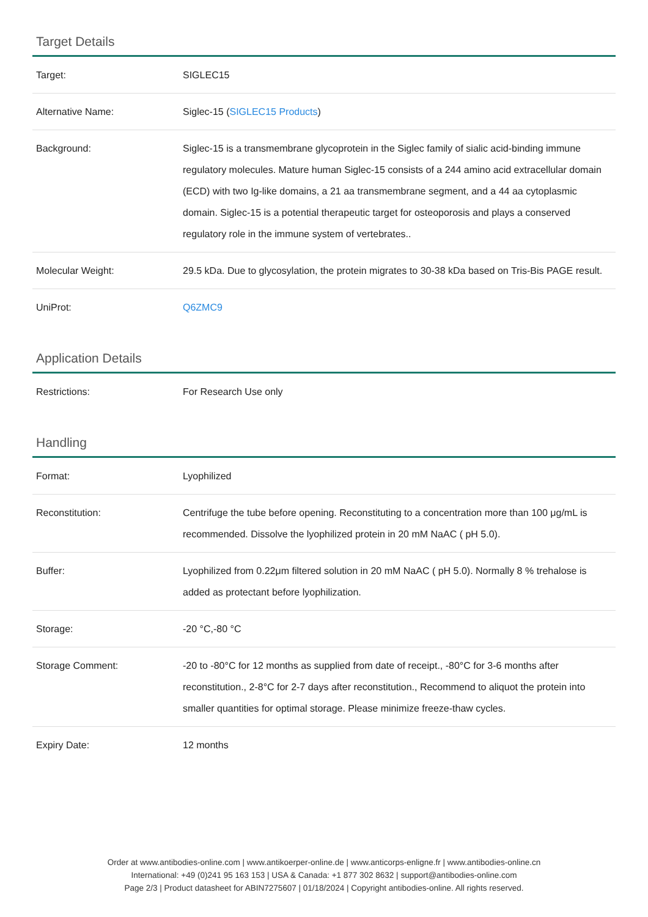Target Details
| Target: | SIGLEC15 |
| Alternative Name: | Siglec-15 ( SIGLEC15 Products ) |
| Background: | Siglec-15 is a transmembrane glycoprotein in the Siglec family of sialic acid-binding immune regulatory molecules. Mature human Siglec-15 consists of a 244 amino acid extracellular domain (ECD) with two Ig-like domains, a 21 aa transmembrane segment, and a 44 aa cytoplasmic domain. Siglec-15 is a potential therapeutic target for osteoporosis and plays a conserved regulatory role in the immune system of vertebrates.. |
| Molecular Weight: | 29.5 kDa. Due to glycosylation, the protein migrates to 30-38 kDa based on Tris-Bis PAGE result. |
| UniProt: | Q6ZMC9 |
Application Details
| Restrictions: | For Research Use only |
Handling
| Format: | Lyophilized |
| Reconstitution: | Centrifuge the tube before opening. Reconstituting to a concentration more than 100 μg/mL is recommended. Dissolve the lyophilized protein in 20 mM NaAC ( pH 5.0). |
| Buffer: | Lyophilized from 0.22μm filtered solution in 20 mM NaAC ( pH 5.0). Normally 8 % trehalose is added as protectant before lyophilization. |
| Storage: | -20 °C,-80 °C |
| Storage Comment: | -20 to -80°C for 12 months as supplied from date of receipt., -80°C for 3-6 months after reconstitution., 2-8°C for 2-7 days after reconstitution., Recommend to aliquot the protein into smaller quantities for optimal storage. Please minimize freeze-thaw cycles. |
| Expiry Date: | 12 months |
Order at www.antibodies-online.com | www.antikoerper-online.de | www.anticorps-enligne.fr | www.antibodies-online.cn
International: +49 (0)241 95 163 153 | USA & Canada: +1 877 302 8632 | support@antibodies-online.com
Page 2/3 | Product datasheet for ABIN7275607 | 01/18/2024 | Copyright antibodies-online. All rights reserved.